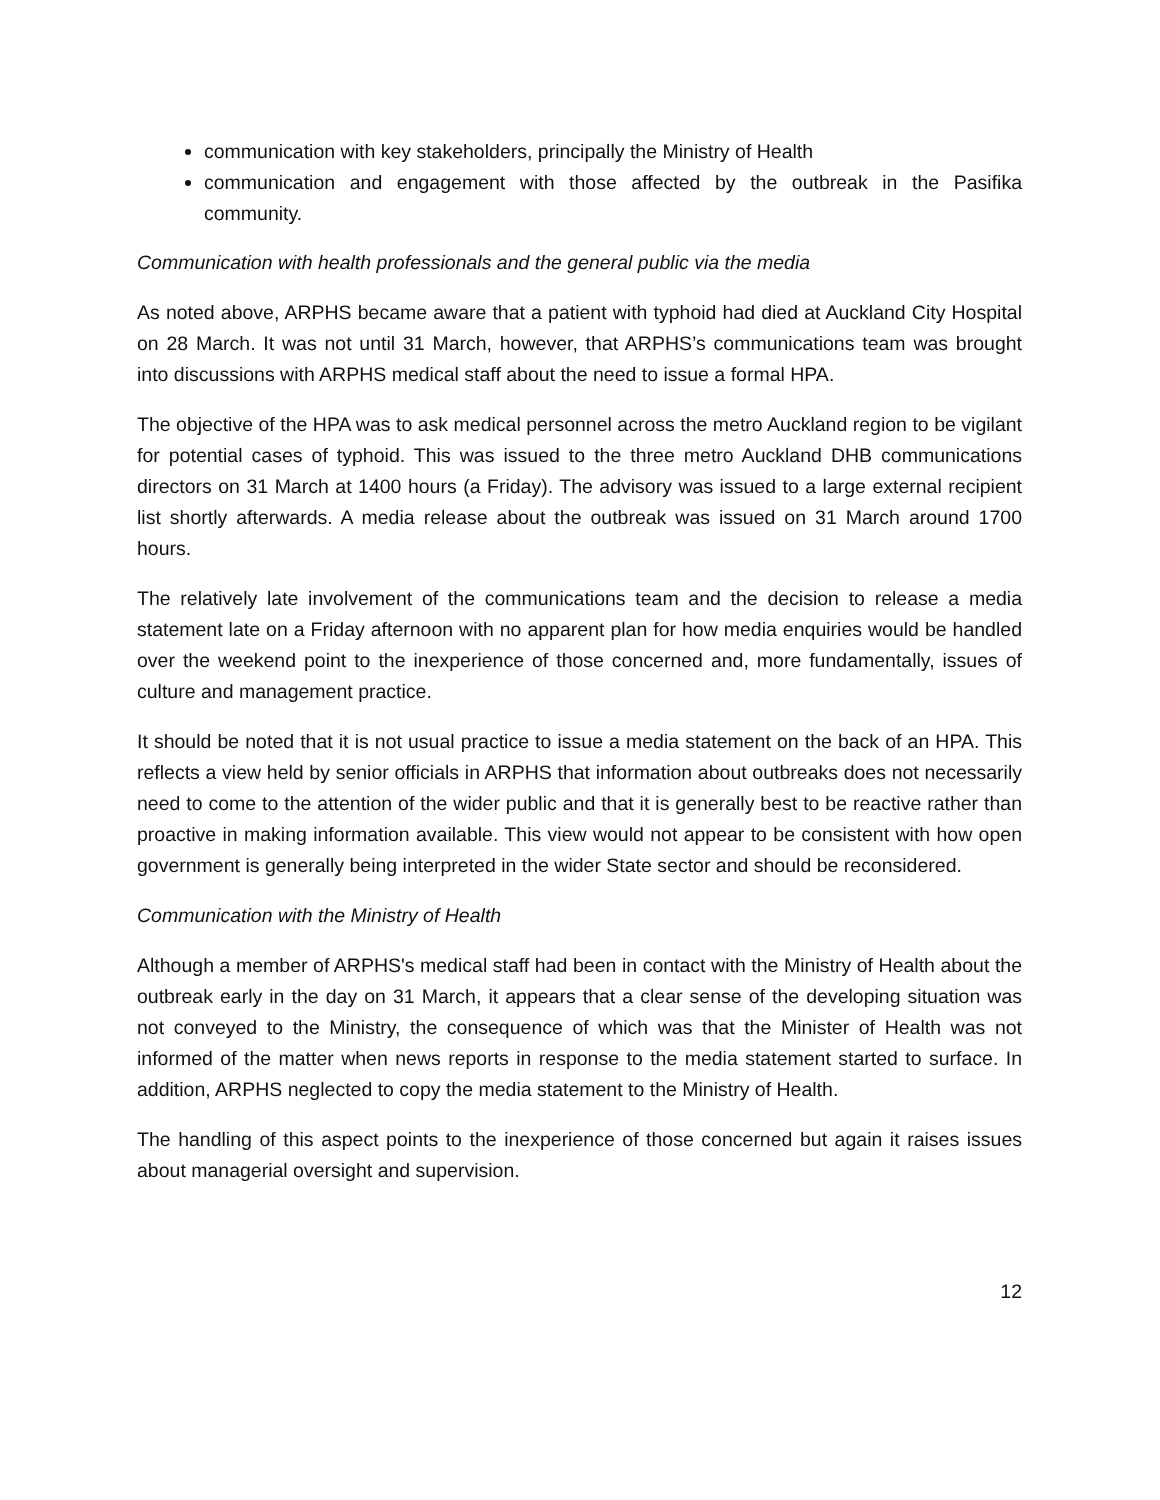communication with key stakeholders, principally the Ministry of Health
communication and engagement with those affected by the outbreak in the Pasifika community.
Communication with health professionals and the general public via the media
As noted above, ARPHS became aware that a patient with typhoid had died at Auckland City Hospital on 28 March. It was not until 31 March, however, that ARPHS’s communications team was brought into discussions with ARPHS medical staff about the need to issue a formal HPA.
The objective of the HPA was to ask medical personnel across the metro Auckland region to be vigilant for potential cases of typhoid. This was issued to the three metro Auckland DHB communications directors on 31 March at 1400 hours (a Friday). The advisory was issued to a large external recipient list shortly afterwards. A media release about the outbreak was issued on 31 March around 1700 hours.
The relatively late involvement of the communications team and the decision to release a media statement late on a Friday afternoon with no apparent plan for how media enquiries would be handled over the weekend point to the inexperience of those concerned and, more fundamentally, issues of culture and management practice.
It should be noted that it is not usual practice to issue a media statement on the back of an HPA. This reflects a view held by senior officials in ARPHS that information about outbreaks does not necessarily need to come to the attention of the wider public and that it is generally best to be reactive rather than proactive in making information available. This view would not appear to be consistent with how open government is generally being interpreted in the wider State sector and should be reconsidered.
Communication with the Ministry of Health
Although a member of ARPHS's medical staff had been in contact with the Ministry of Health about the outbreak early in the day on 31 March, it appears that a clear sense of the developing situation was not conveyed to the Ministry, the consequence of which was that the Minister of Health was not informed of the matter when news reports in response to the media statement started to surface. In addition, ARPHS neglected to copy the media statement to the Ministry of Health.
The handling of this aspect points to the inexperience of those concerned but again it raises issues about managerial oversight and supervision.
12